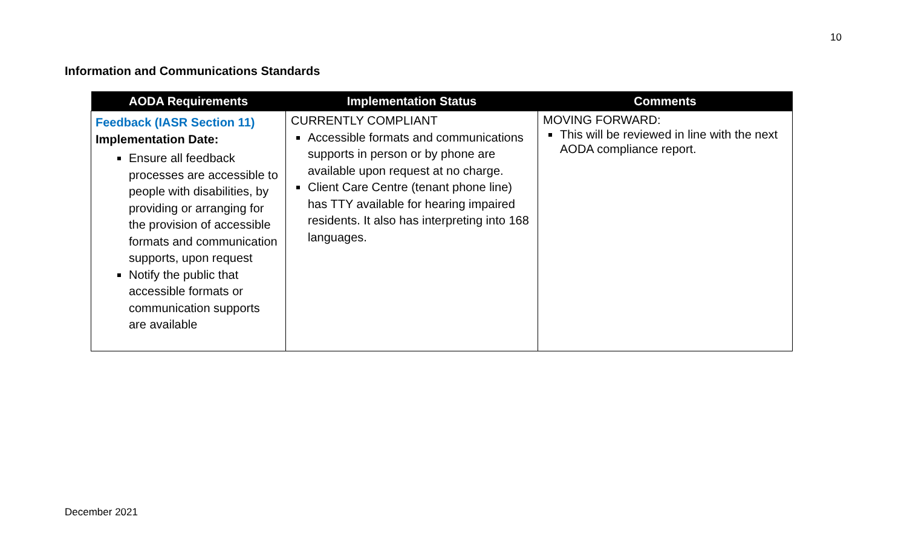10
Information and Communications Standards
| AODA Requirements | Implementation Status | Comments |
| --- | --- | --- |
| Feedback (IASR Section 11) Implementation Date: Ensure all feedback processes are accessible to people with disabilities, by providing or arranging for the provision of accessible formats and communication supports, upon request Notify the public that accessible formats or communication supports are available | CURRENTLY COMPLIANT Accessible formats and communications supports in person or by phone are available upon request at no charge. Client Care Centre (tenant phone line) has TTY available for hearing impaired residents. It also has interpreting into 168 languages. | MOVING FORWARD: This will be reviewed in line with the next AODA compliance report. |
December 2021